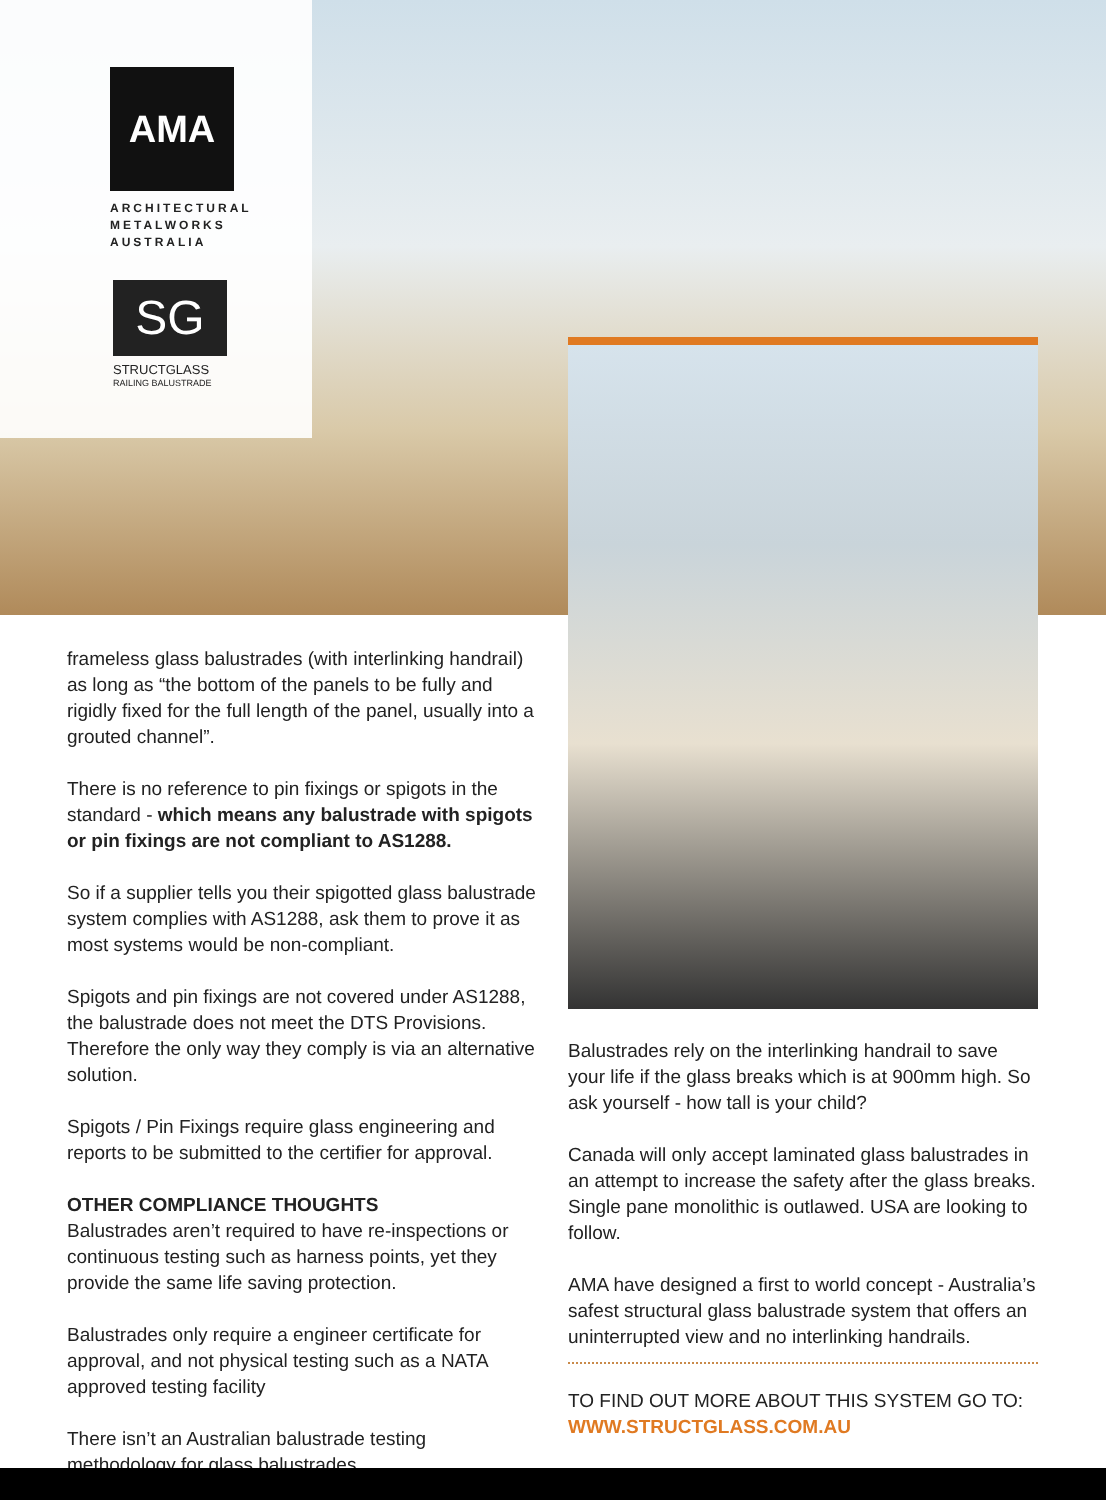AMA
ARCHITECTURAL
METALWORKS
AUSTRALIA
SG
STRUCTGLASS
RAILING BALUSTRADE
frameless glass balustrades (with interlinking handrail) as long as “the bottom of the panels to be fully and rigidly fixed for the full length of the panel, usually into a grouted channel”.
There is no reference to pin fixings or spigots in the standard - which means any balustrade with spigots or pin fixings are not compliant to AS1288.
So if a supplier tells you their spigotted glass balustrade system complies with AS1288, ask them to prove it as most systems would be non-compliant.
Spigots and pin fixings are not covered under AS1288, the balustrade does not meet the DTS Provisions. Therefore the only way they comply is via an alternative solution.
Spigots / Pin Fixings require glass engineering and reports to be submitted to the certifier for approval.
OTHER COMPLIANCE THOUGHTS
Balustrades aren’t required to have re-inspections or continuous testing such as harness points, yet they provide the same life saving protection.
Balustrades only require a engineer certificate for approval, and not physical testing such as a NATA approved testing facility
There isn’t an Australian balustrade testing methodology for glass balustrades.
Balustrades rely on the interlinking handrail to save your life if the glass breaks which is at 900mm high. So ask yourself - how tall is your child?
Canada will only accept laminated glass balustrades in an attempt to increase the safety after the glass breaks. Single pane monolithic is outlawed. USA are looking to follow.
AMA have designed a first to world concept - Australia’s safest structural glass balustrade system that offers an uninterrupted view and no interlinking handrails.
TO FIND OUT MORE ABOUT THIS SYSTEM GO TO:
WWW.STRUCTGLASS.COM.AU